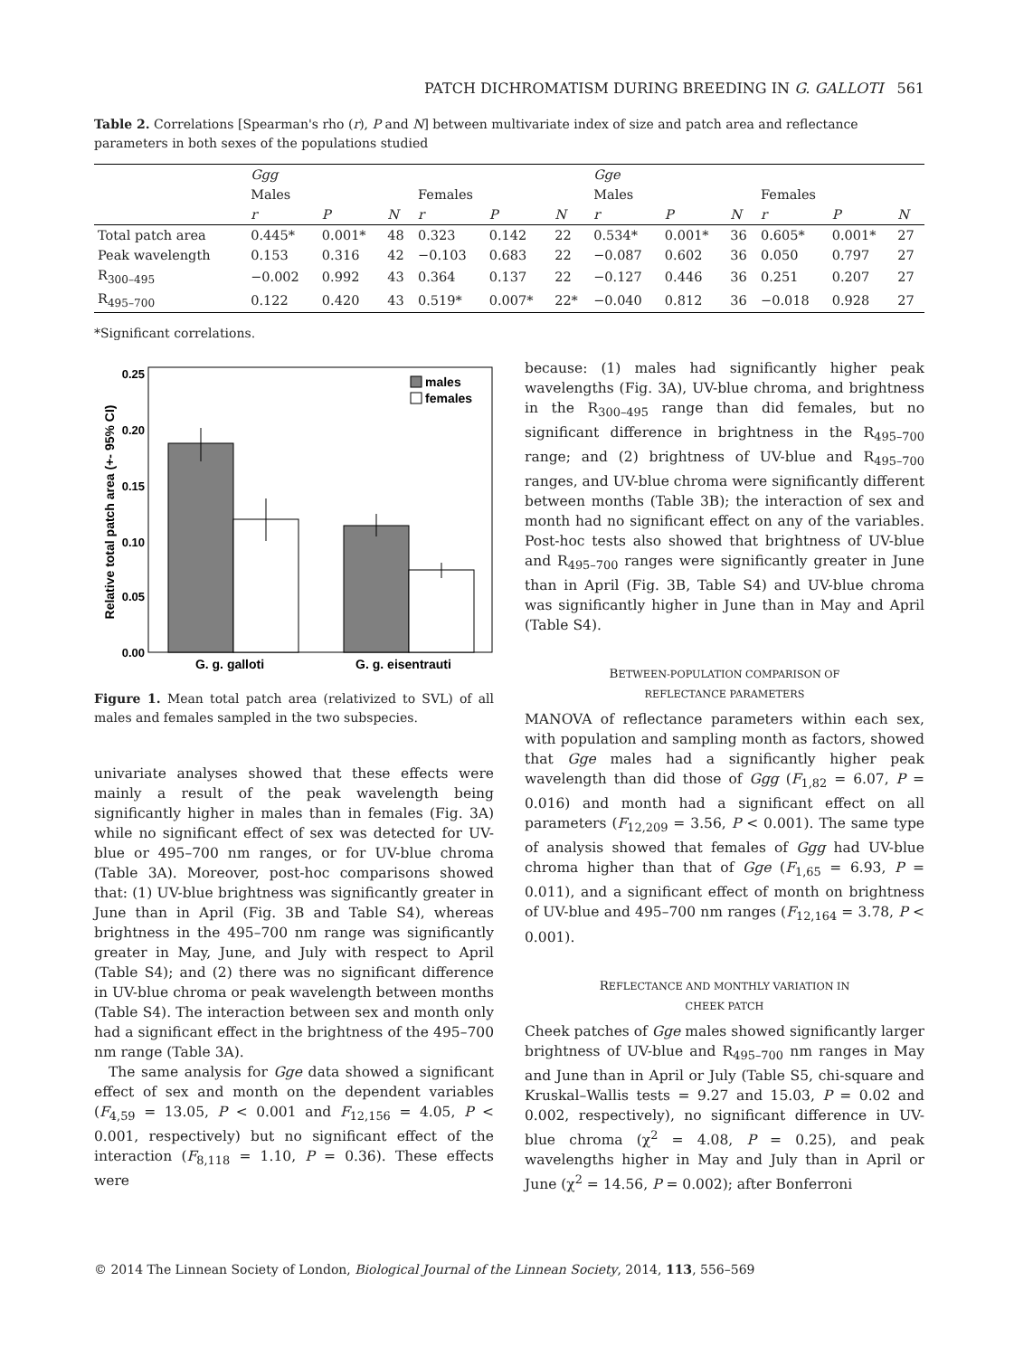PATCH DICHROMATISM DURING BREEDING IN G. GALLOTI 561
Table 2. Correlations [Spearman's rho (r), P and N] between multivariate index of size and patch area and reflectance parameters in both sexes of the populations studied
| | Ggg | | | | | | Gge | | | | | |
| --- | --- | --- | --- | --- | --- | --- | --- | --- | --- | --- | --- | --- |
| | Males | | | Females | | | Males | | | Females | | |
| | r | P | N | r | P | N | r | P | N | r | P | N |
| Total patch area | 0.445* | 0.001* | 48 | 0.323 | 0.142 | 22 | 0.534* | 0.001* | 36 | 0.605* | 0.001* | 27 |
| Peak wavelength | 0.153 | 0.316 | 42 | −0.103 | 0.683 | 22 | −0.087 | 0.602 | 36 | 0.050 | 0.797 | 27 |
| R<sub>300–495</sub> | −0.002 | 0.992 | 43 | 0.364 | 0.137 | 22 | −0.127 | 0.446 | 36 | 0.251 | 0.207 | 27 |
| R<sub>495–700</sub> | 0.122 | 0.420 | 43 | 0.519* | 0.007* | 22* | −0.040 | 0.812 | 36 | −0.018 | 0.928 | 27 |
*Significant correlations.
Relative total patch area (+- 95% CI)
0.25
0.20
0.15
0.10
0.05
0.00
males
females
G. g. galloti
G. g. eisentrauti
Figure 1. Mean total patch area (relativized to SVL) of all males and females sampled in the two subspecies.
univariate analyses showed that these effects were mainly a result of the peak wavelength being significantly higher in males than in females (Fig. 3A) while no significant effect of sex was detected for UV-blue or 495–700 nm ranges, or for UV-blue chroma (Table 3A). Moreover, post-hoc comparisons showed that: (1) UV-blue brightness was significantly greater in June than in April (Fig. 3B and Table S4), whereas brightness in the 495–700 nm range was significantly greater in May, June, and July with respect to April (Table S4); and (2) there was no significant difference in UV-blue chroma or peak wavelength between months (Table S4). The interaction between sex and month only had a significant effect in the brightness of the 495–700 nm range (Table 3A).
The same analysis for Gge data showed a significant effect of sex and month on the dependent variables (F<sub>4,59</sub> = 13.05, P < 0.001 and F<sub>12,156</sub> = 4.05, P < 0.001, respectively) but no significant effect of the interaction (F<sub>8,118</sub> = 1.10, P = 0.36). These effects were
because: (1) males had significantly higher peak wavelengths (Fig. 3A), UV-blue chroma, and brightness in the R<sub>300–495</sub> range than did females, but no significant difference in brightness in the R<sub>495–700</sub> range; and (2) brightness of UV-blue and R<sub>495–700</sub> ranges, and UV-blue chroma were significantly different between months (Table 3B); the interaction of sex and month had no significant effect on any of the variables. Post-hoc tests also showed that brightness of UV-blue and R<sub>495–700</sub> ranges were significantly greater in June than in April (Fig. 3B, Table S4) and UV-blue chroma was significantly higher in June than in May and April (Table S4).
BETWEEN-POPULATION COMPARISON OF
REFLECTANCE PARAMETERS
MANOVA of reflectance parameters within each sex, with population and sampling month as factors, showed that Gge males had a significantly higher peak wavelength than did those of Ggg (F<sub>1,82</sub> = 6.07, P = 0.016) and month had a significant effect on all parameters (F<sub>12,209</sub> = 3.56, P < 0.001). The same type of analysis showed that females of Ggg had UV-blue chroma higher than that of Gge (F<sub>1,65</sub> = 6.93, P = 0.011), and a significant effect of month on brightness of UV-blue and 495–700 nm ranges (F<sub>12,164</sub> = 3.78, P < 0.001).
REFLECTANCE AND MONTHLY VARIATION IN
CHEEK PATCH
Cheek patches of Gge males showed significantly larger brightness of UV-blue and R<sub>495–700</sub> nm ranges in May and June than in April or July (Table S5, chi-square and Kruskal–Wallis tests = 9.27 and 15.03, P = 0.02 and 0.002, respectively), no significant difference in UV-blue chroma (χ<sup>2</sup> = 4.08, P = 0.25), and peak wavelengths higher in May and July than in April or June (χ<sup>2</sup> = 14.56, P = 0.002); after Bonferroni
© 2014 The Linnean Society of London, Biological Journal of the Linnean Society, 2014, 113, 556–569